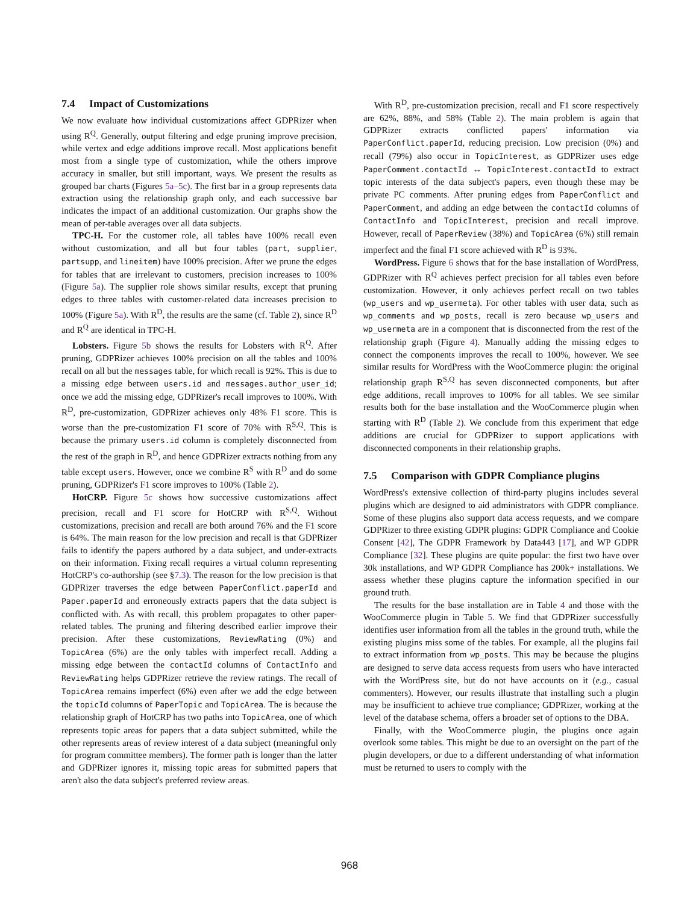7.4 Impact of Customizations
We now evaluate how individual customizations affect GDPRizer when using R<sup>Q</sup>. Generally, output filtering and edge pruning improve precision, while vertex and edge additions improve recall. Most applications benefit most from a single type of customization, while the others improve accuracy in smaller, but still important, ways. We present the results as grouped bar charts (Figures 5a–5c). The first bar in a group represents data extraction using the relationship graph only, and each successive bar indicates the impact of an additional customization. Our graphs show the mean of per-table averages over all data subjects.
TPC-H. For the customer role, all tables have 100% recall even without customization, and all but four tables (part, supplier, partsupp, and lineitem) have 100% precision. After we prune the edges for tables that are irrelevant to customers, precision increases to 100% (Figure 5a). The supplier role shows similar results, except that pruning edges to three tables with customer-related data increases precision to 100% (Figure 5a). With R<sup>D</sup>, the results are the same (cf. Table 2), since R<sup>D</sup> and R<sup>Q</sup> are identical in TPC-H.
Lobsters. Figure 5b shows the results for Lobsters with R<sup>Q</sup>. After pruning, GDPRizer achieves 100% precision on all the tables and 100% recall on all but the messages table, for which recall is 92%. This is due to a missing edge between users.id and messages.author_user_id; once we add the missing edge, GDPRizer's recall improves to 100%. With R<sup>D</sup>, pre-customization, GDPRizer achieves only 48% F1 score. This is worse than the pre-customization F1 score of 70% with R<sup>S,Q</sup>. This is because the primary users.id column is completely disconnected from the rest of the graph in R<sup>D</sup>, and hence GDPRizer extracts nothing from any table except users. However, once we combine R<sup>S</sup> with R<sup>D</sup> and do some pruning, GDPRizer's F1 score improves to 100% (Table 2).
HotCRP. Figure 5c shows how successive customizations affect precision, recall and F1 score for HotCRP with R<sup>S,Q</sup>. Without customizations, precision and recall are both around 76% and the F1 score is 64%. The main reason for the low precision and recall is that GDPRizer fails to identify the papers authored by a data subject, and under-extracts on their information. Fixing recall requires a virtual column representing HotCRP's co-authorship (see §7.3). The reason for the low precision is that GDPRizer traverses the edge between PaperConflict.paperId and Paper.paperId and erroneously extracts papers that the data subject is conflicted with. As with recall, this problem propagates to other paper-related tables. The pruning and filtering described earlier improve their precision. After these customizations, ReviewRating (0%) and TopicArea (6%) are the only tables with imperfect recall. Adding a missing edge between the contactId columns of ContactInfo and ReviewRating helps GDPRizer retrieve the review ratings. The recall of TopicArea remains imperfect (6%) even after we add the edge between the topicId columns of PaperTopic and TopicArea. The is because the relationship graph of HotCRP has two paths into TopicArea, one of which represents topic areas for papers that a data subject submitted, while the other represents areas of review interest of a data subject (meaningful only for program committee members). The former path is longer than the latter and GDPRizer ignores it, missing topic areas for submitted papers that aren't also the data subject's preferred review areas.
With R<sup>D</sup>, pre-customization precision, recall and F1 score respectively are 62%, 88%, and 58% (Table 2). The main problem is again that GDPRizer extracts conflicted papers' information via PaperConflict.paperId, reducing precision. Low precision (0%) and recall (79%) also occur in TopicInterest, as GDPRizer uses edge PaperComment.contactId ↔ TopicInterest.contactId to extract topic interests of the data subject's papers, even though these may be private PC comments. After pruning edges from PaperConflict and PaperComment, and adding an edge between the contactId columns of ContactInfo and TopicInterest, precision and recall improve. However, recall of PaperReview (38%) and TopicArea (6%) still remain imperfect and the final F1 score achieved with R<sup>D</sup> is 93%.
WordPress. Figure 6 shows that for the base installation of WordPress, GDPRizer with R<sup>Q</sup> achieves perfect precision for all tables even before customization. However, it only achieves perfect recall on two tables (wp_users and wp_usermeta). For other tables with user data, such as wp_comments and wp_posts, recall is zero because wp_users and wp_usermeta are in a component that is disconnected from the rest of the relationship graph (Figure 4). Manually adding the missing edges to connect the components improves the recall to 100%, however. We see similar results for WordPress with the WooCommerce plugin: the original relationship graph R<sup>S,Q</sup> has seven disconnected components, but after edge additions, recall improves to 100% for all tables. We see similar results both for the base installation and the WooCommerce plugin when starting with R<sup>D</sup> (Table 2). We conclude from this experiment that edge additions are crucial for GDPRizer to support applications with disconnected components in their relationship graphs.
7.5 Comparison with GDPR Compliance plugins
WordPress's extensive collection of third-party plugins includes several plugins which are designed to aid administrators with GDPR compliance. Some of these plugins also support data access requests, and we compare GDPRizer to three existing GDPR plugins: GDPR Compliance and Cookie Consent [42], The GDPR Framework by Data443 [17], and WP GDPR Compliance [32]. These plugins are quite popular: the first two have over 30k installations, and WP GDPR Compliance has 200k+ installations. We assess whether these plugins capture the information specified in our ground truth.
The results for the base installation are in Table 4 and those with the WooCommerce plugin in Table 5. We find that GDPRizer successfully identifies user information from all the tables in the ground truth, while the existing plugins miss some of the tables. For example, all the plugins fail to extract information from wp_posts. This may be because the plugins are designed to serve data access requests from users who have interacted with the WordPress site, but do not have accounts on it (e.g., casual commenters). However, our results illustrate that installing such a plugin may be insufficient to achieve true compliance; GDPRizer, working at the level of the database schema, offers a broader set of options to the DBA.
Finally, with the WooCommerce plugin, the plugins once again overlook some tables. This might be due to an oversight on the part of the plugin developers, or due to a different understanding of what information must be returned to users to comply with the
968